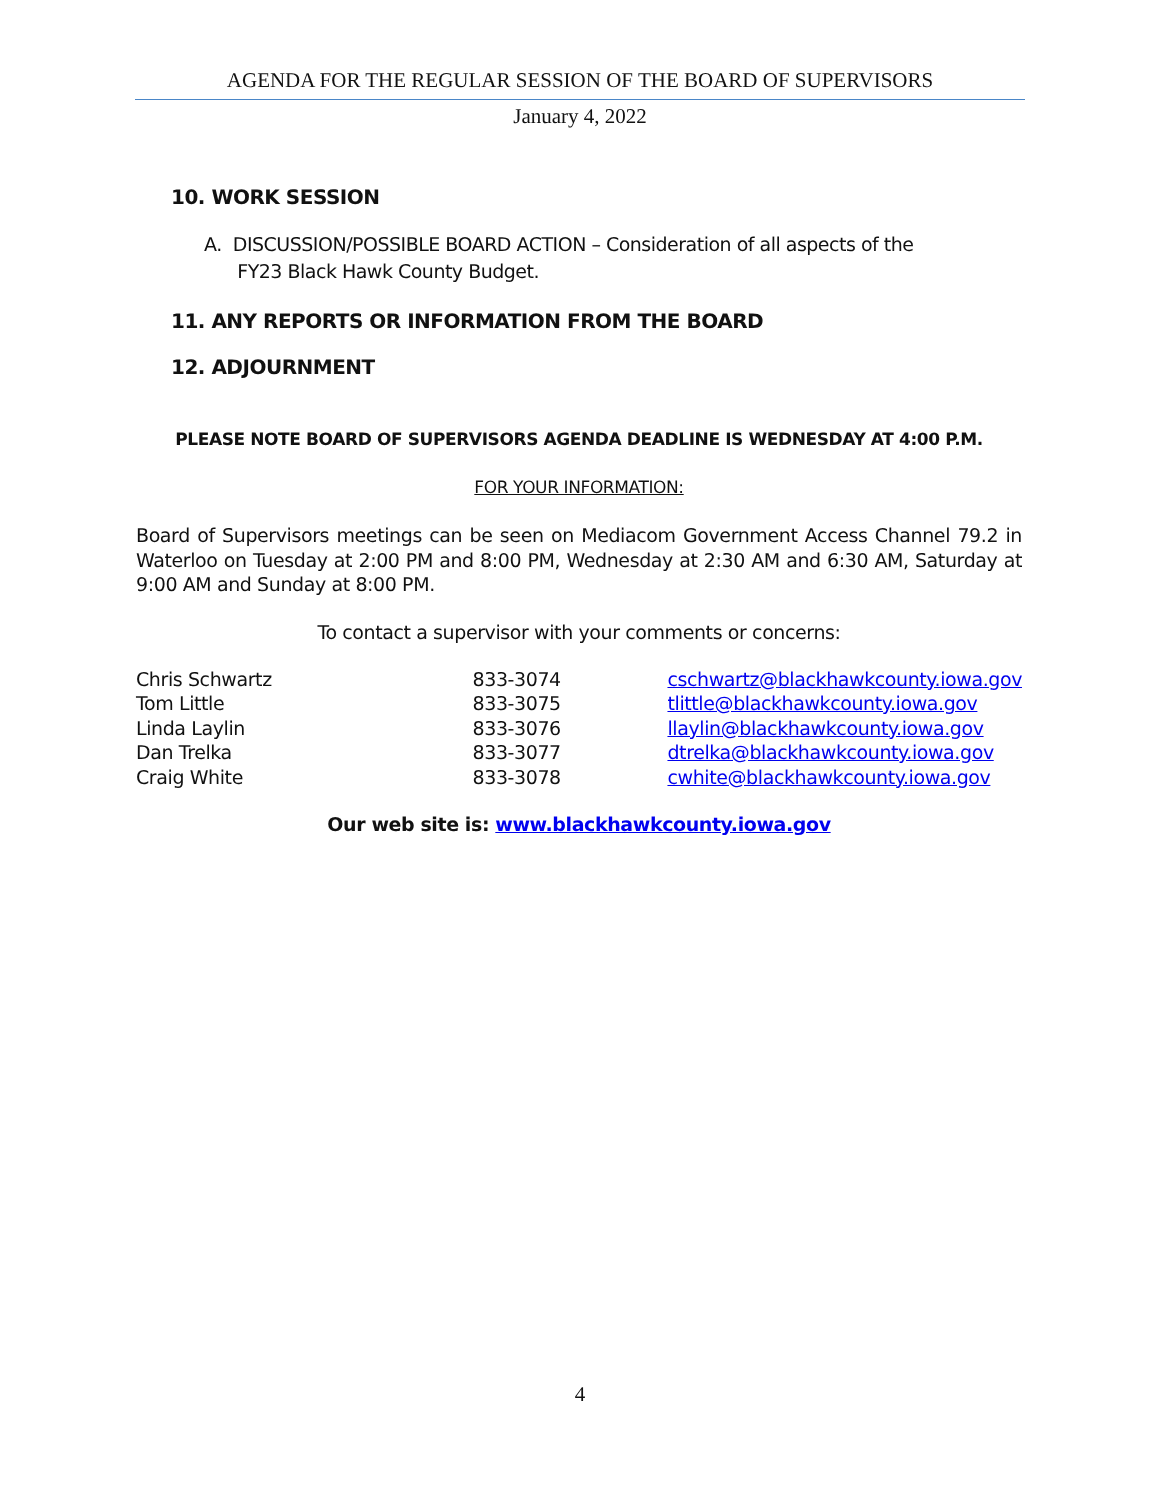AGENDA FOR THE REGULAR SESSION OF THE BOARD OF SUPERVISORS
January 4, 2022
10. WORK SESSION
A. DISCUSSION/POSSIBLE BOARD ACTION – Consideration of all aspects of the
FY23 Black Hawk County Budget.
11. ANY REPORTS OR INFORMATION FROM THE BOARD
12. ADJOURNMENT
PLEASE NOTE BOARD OF SUPERVISORS AGENDA DEADLINE IS WEDNESDAY AT 4:00 P.M.
FOR YOUR INFORMATION:
Board of Supervisors meetings can be seen on Mediacom Government Access Channel 79.2 in Waterloo on Tuesday at 2:00 PM and 8:00 PM, Wednesday at 2:30 AM and 6:30 AM, Saturday at 9:00 AM and Sunday at 8:00 PM.
To contact a supervisor with your comments or concerns:
| Chris Schwartz | 833-3074 | cschwartz@blackhawkcounty.iowa.gov |
| Tom Little | 833-3075 | tlittle@blackhawkcounty.iowa.gov |
| Linda Laylin | 833-3076 | llaylin@blackhawkcounty.iowa.gov |
| Dan Trelka | 833-3077 | dtrelka@blackhawkcounty.iowa.gov |
| Craig White | 833-3078 | cwhite@blackhawkcounty.iowa.gov |
Our web site is: www.blackhawkcounty.iowa.gov
4